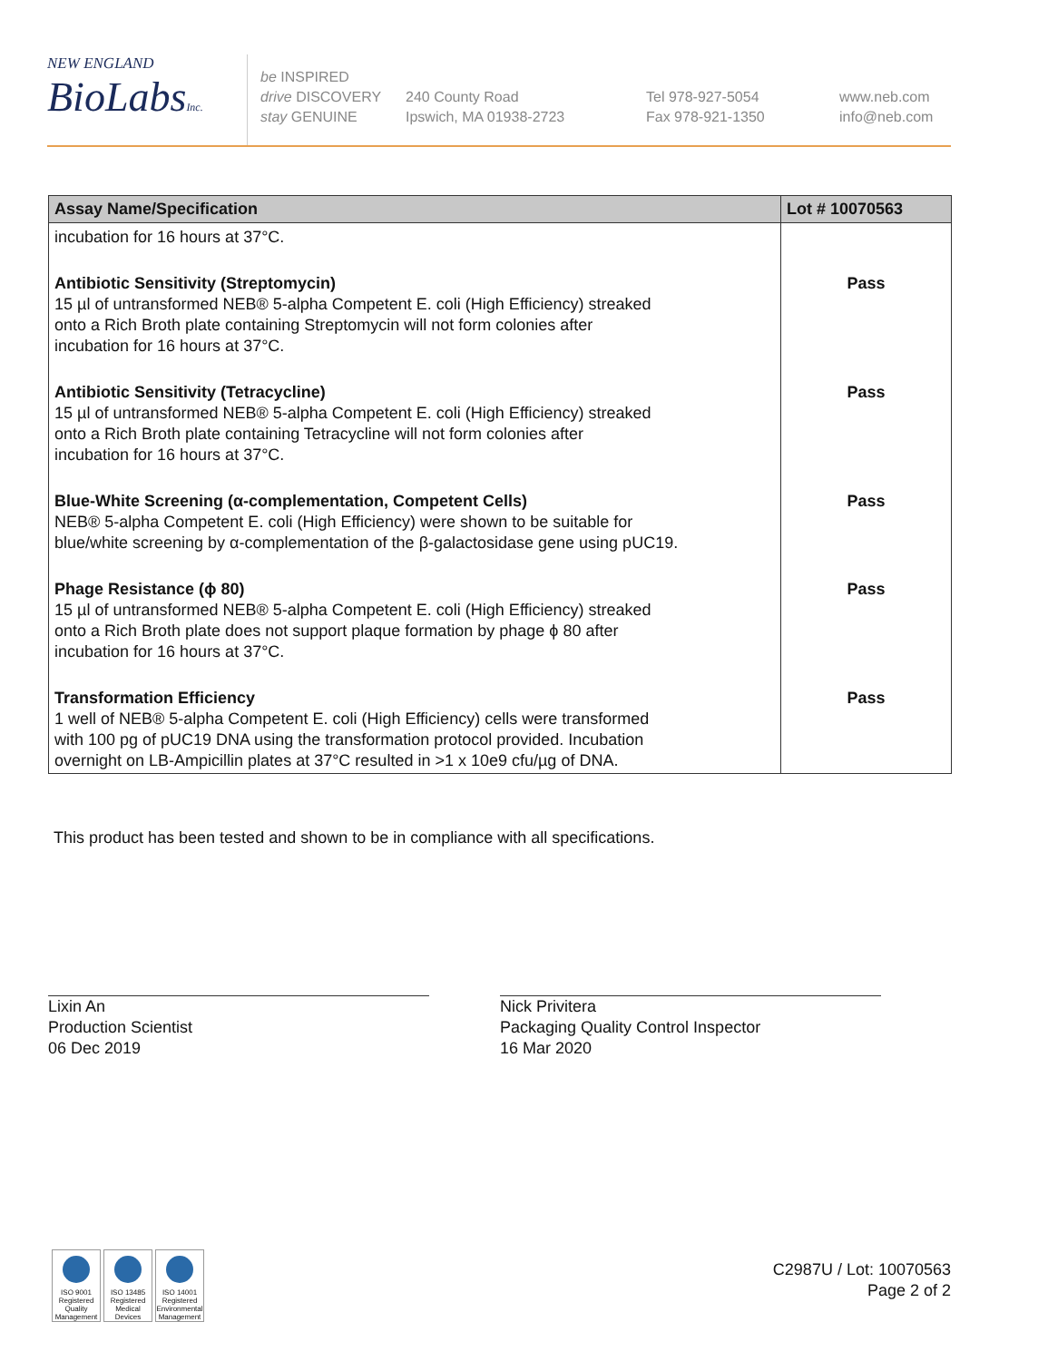NEW ENGLAND
BioLabsInc.
be INSPIRED
drive DISCOVERY
stay GENUINE
240 County Road
Ipswich, MA 01938-2723
Tel 978-927-5054
Fax 978-921-1350
www.neb.com
info@neb.com
| Assay Name/Specification | Lot # 10070563 |
| --- | --- |
| incubation for 16 hours at 37°C. | |
| Antibiotic Sensitivity (Streptomycin) 15 µl of untransformed NEB® 5-alpha Competent E. coli (High Efficiency) streaked onto a Rich Broth plate containing Streptomycin will not form colonies after incubation for 16 hours at 37°C. | Pass |
| Antibiotic Sensitivity (Tetracycline) 15 µl of untransformed NEB® 5-alpha Competent E. coli (High Efficiency) streaked onto a Rich Broth plate containing Tetracycline will not form colonies after incubation for 16 hours at 37°C. | Pass |
| Blue-White Screening (α-complementation, Competent Cells) NEB® 5-alpha Competent E. coli (High Efficiency) were shown to be suitable for blue/white screening by α-complementation of the β-galactosidase gene using pUC19. | Pass |
| Phage Resistance (ϕ 80) 15 µl of untransformed NEB® 5-alpha Competent E. coli (High Efficiency) streaked onto a Rich Broth plate does not support plaque formation by phage ϕ 80 after incubation for 16 hours at 37°C. | Pass |
| Transformation Efficiency 1 well of NEB® 5-alpha Competent E. coli (High Efficiency) cells were transformed with 100 pg of pUC19 DNA using the transformation protocol provided. Incubation overnight on LB-Ampicillin plates at 37°C resulted in >1 x 10e9 cfu/µg of DNA. | Pass |
This product has been tested and shown to be in compliance with all specifications.
Lixin An
Production Scientist
06 Dec 2019
Nick Privitera
Packaging Quality Control Inspector
16 Mar 2020
ISO 9001 Registered Quality Management
ISO 13485 Registered Medical Devices
ISO 14001 Registered Environmental Management
C2987U / Lot: 10070563
Page 2 of 2